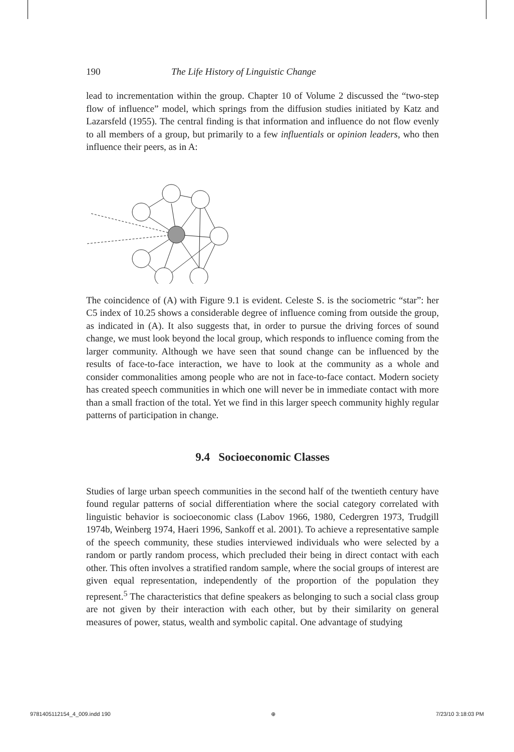190 The Life History of Linguistic Change
lead to incrementation within the group. Chapter 10 of Volume 2 discussed the “two-step flow of influence” model, which springs from the diffusion studies initiated by Katz and Lazarsfeld (1955). The central finding is that information and influence do not flow evenly to all members of a group, but primarily to a few influentials or opinion leaders, who then influence their peers, as in A:
The coincidence of (A) with Figure 9.1 is evident. Celeste S. is the sociometric “star”: her C5 index of 10.25 shows a considerable degree of influence coming from outside the group, as indicated in (A). It also suggests that, in order to pursue the driving forces of sound change, we must look beyond the local group, which responds to influence coming from the larger community. Although we have seen that sound change can be influenced by the results of face-to-face interaction, we have to look at the community as a whole and consider commonalities among people who are not in face-to-face contact. Modern society has created speech communities in which one will never be in immediate contact with more than a small fraction of the total. Yet we find in this larger speech community highly regular patterns of participation in change.
9.4 Socioeconomic Classes
Studies of large urban speech communities in the second half of the twentieth century have found regular patterns of social differentiation where the social category correlated with linguistic behavior is socioeconomic class (Labov 1966, 1980, Cedergren 1973, Trudgill 1974b, Weinberg 1974, Haeri 1996, Sankoff et al. 2001). To achieve a representative sample of the speech community, these studies interviewed individuals who were selected by a random or partly random process, which precluded their being in direct contact with each other. This often involves a stratified random sample, where the social groups of interest are given equal representation, independently of the proportion of the population they represent.<sup>5</sup> The characteristics that define speakers as belonging to such a social class group are not given by their interaction with each other, but by their similarity on general measures of power, status, wealth and symbolic capital. One advantage of studying
9781405112154_4_009.indd 190 ⊕ 7/23/10 3:18:03 PM